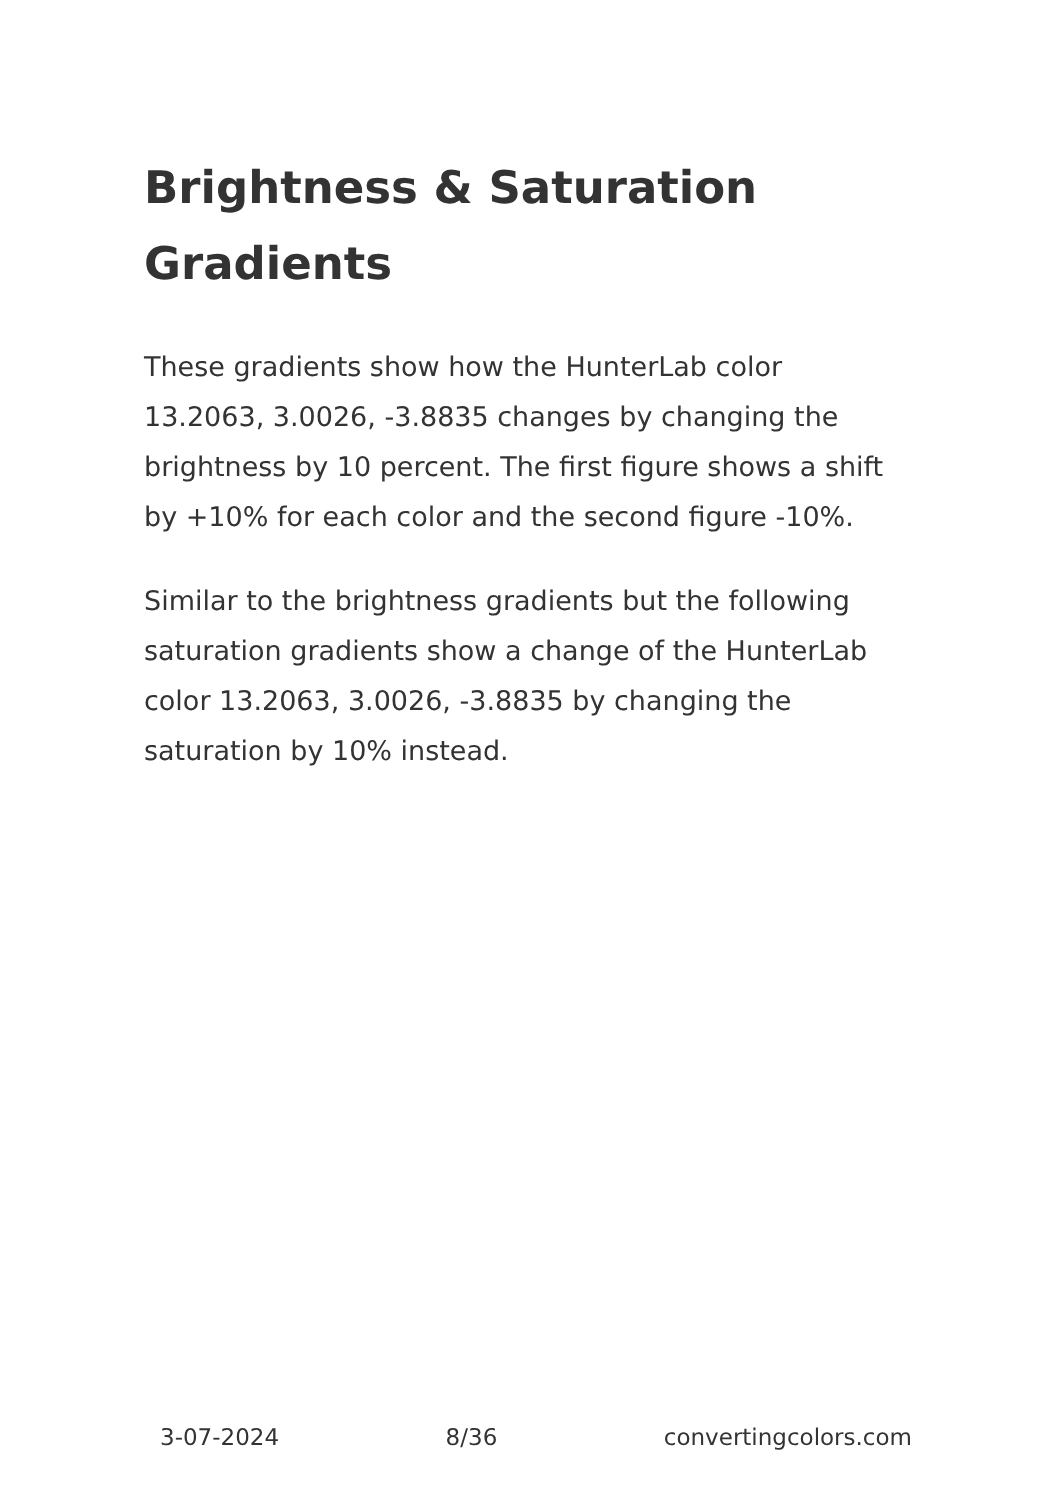Brightness & Saturation Gradients
These gradients show how the HunterLab color 13.2063, 3.0026, -3.8835 changes by changing the brightness by 10 percent. The first figure shows a shift by +10% for each color and the second figure -10%.
Similar to the brightness gradients but the following saturation gradients show a change of the HunterLab color 13.2063, 3.0026, -3.8835 by changing the saturation by 10% instead.
3-07-2024 8/36 convertingcolors.com